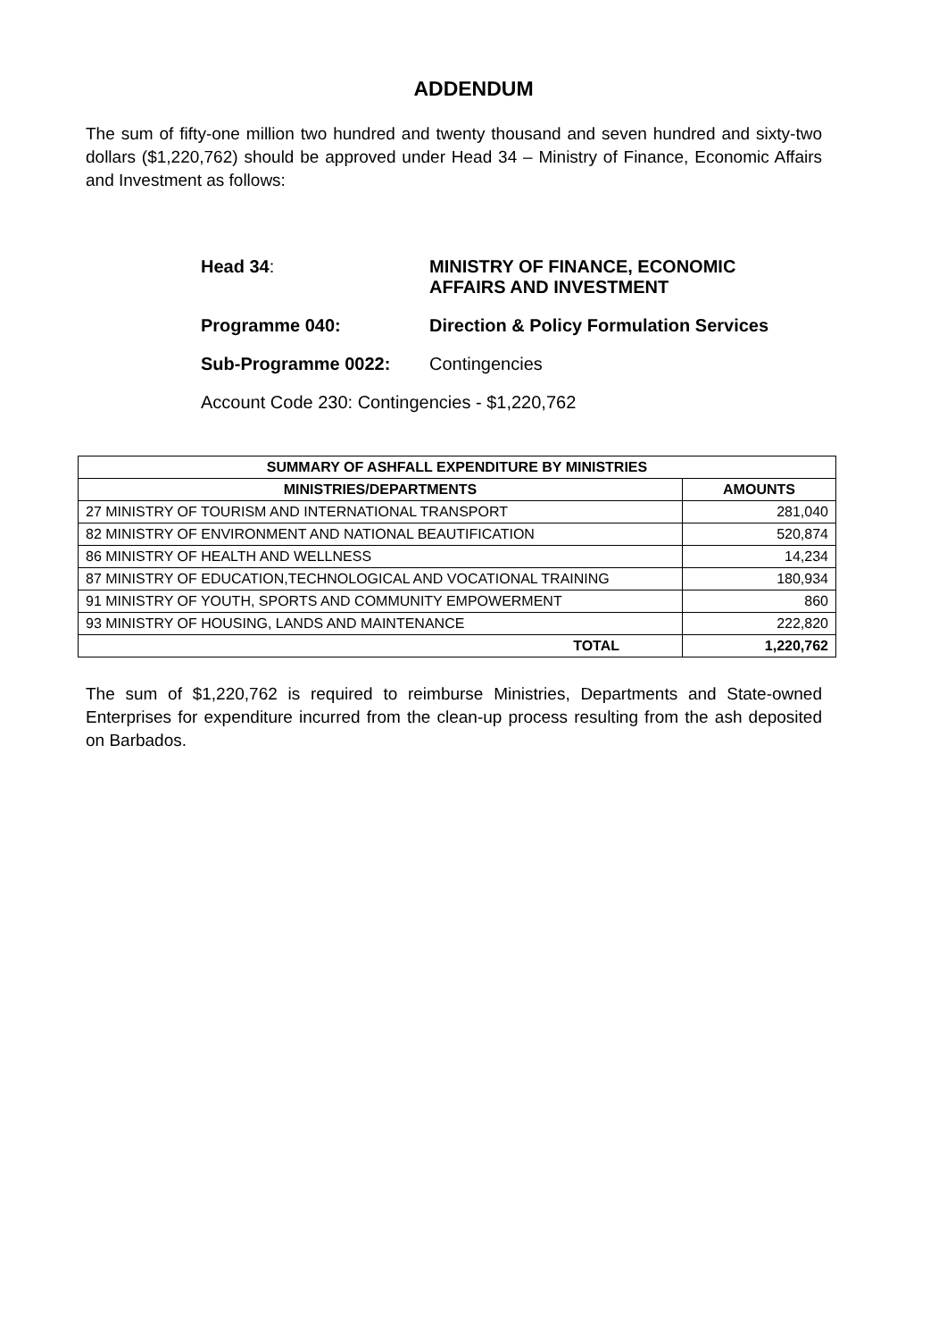ADDENDUM
The sum of fifty-one million two hundred and twenty thousand and seven hundred and sixty-two dollars ($1,220,762) should be approved under Head 34 – Ministry of Finance, Economic Affairs and Investment as follows:
Head 34: MINISTRY OF FINANCE, ECONOMIC
AFFAIRS AND INVESTMENT
Programme 040: Direction & Policy Formulation Services
Sub-Programme 0022: Contingencies
Account Code 230: Contingencies - $1,220,762
| SUMMARY OF ASHFALL EXPENDITURE BY MINISTRIES | |
| --- | --- |
| MINISTRIES/DEPARTMENTS | AMOUNTS |
| 27 MINISTRY OF TOURISM AND INTERNATIONAL TRANSPORT | 281,040 |
| 82 MINISTRY OF ENVIRONMENT AND NATIONAL BEAUTIFICATION | 520,874 |
| 86 MINISTRY OF HEALTH AND WELLNESS | 14,234 |
| 87 MINISTRY OF EDUCATION,TECHNOLOGICAL AND VOCATIONAL TRAINING | 180,934 |
| 91 MINISTRY OF YOUTH, SPORTS AND COMMUNITY EMPOWERMENT | 860 |
| 93 MINISTRY OF HOUSING, LANDS AND MAINTENANCE | 222,820 |
| TOTAL | 1,220,762 |
The sum of $1,220,762 is required to reimburse Ministries, Departments and State-owned Enterprises for expenditure incurred from the clean-up process resulting from the ash deposited on Barbados.